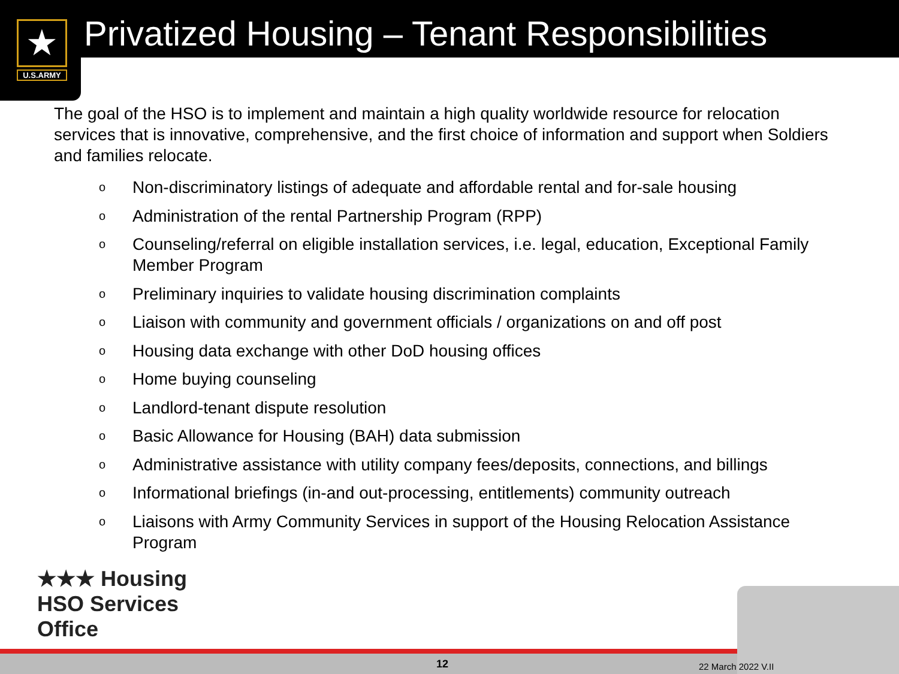★
U.S.ARMY
Privatized Housing – Tenant Responsibilities
The goal of the HSO is to implement and maintain a high quality worldwide resource for relocation services that is innovative, comprehensive, and the first choice of information and support when Soldiers and families relocate.
o Non-discriminatory listings of adequate and affordable rental and for-sale housing
o Administration of the rental Partnership Program (RPP)
o Counseling/referral on eligible installation services, i.e. legal, education, Exceptional Family Member Program
o Preliminary inquiries to validate housing discrimination complaints
o Liaison with community and government officials / organizations on and off post
o Housing data exchange with other DoD housing offices
o Home buying counseling
o Landlord-tenant dispute resolution
o Basic Allowance for Housing (BAH) data submission
o Administrative assistance with utility company fees/deposits, connections, and billings
o Informational briefings (in-and out-processing, entitlements) community outreach
o Liaisons with Army Community Services in support of the Housing Relocation Assistance Program
★★★ Housing
HSO Services
Office
12 22 March 2022 V.II